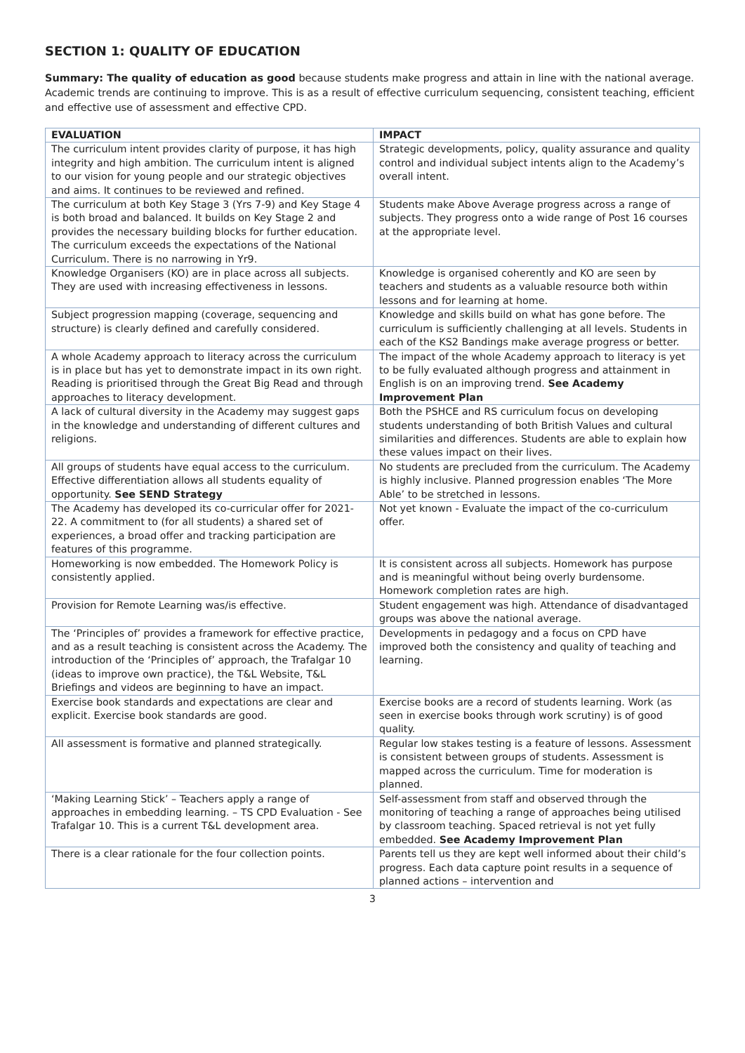SECTION 1: QUALITY OF EDUCATION
Summary: The quality of education as good because students make progress and attain in line with the national average. Academic trends are continuing to improve. This is as a result of effective curriculum sequencing, consistent teaching, efficient and effective use of assessment and effective CPD.
| EVALUATION | IMPACT |
| --- | --- |
| The curriculum intent provides clarity of purpose, it has high integrity and high ambition. The curriculum intent is aligned to our vision for young people and our strategic objectives and aims. It continues to be reviewed and refined. | Strategic developments, policy, quality assurance and quality control and individual subject intents align to the Academy’s overall intent. |
| The curriculum at both Key Stage 3 (Yrs 7-9) and Key Stage 4 is both broad and balanced. It builds on Key Stage 2 and provides the necessary building blocks for further education. The curriculum exceeds the expectations of the National Curriculum. There is no narrowing in Yr9. | Students make Above Average progress across a range of subjects. They progress onto a wide range of Post 16 courses at the appropriate level. |
| Knowledge Organisers (KO) are in place across all subjects. They are used with increasing effectiveness in lessons. | Knowledge is organised coherently and KO are seen by teachers and students as a valuable resource both within lessons and for learning at home. |
| Subject progression mapping (coverage, sequencing and structure) is clearly defined and carefully considered. | Knowledge and skills build on what has gone before. The curriculum is sufficiently challenging at all levels. Students in each of the KS2 Bandings make average progress or better. |
| A whole Academy approach to literacy across the curriculum is in place but has yet to demonstrate impact in its own right. Reading is prioritised through the Great Big Read and through approaches to literacy development. | The impact of the whole Academy approach to literacy is yet to be fully evaluated although progress and attainment in English is on an improving trend. See Academy Improvement Plan |
| A lack of cultural diversity in the Academy may suggest gaps in the knowledge and understanding of different cultures and religions. | Both the PSHCE and RS curriculum focus on developing students understanding of both British Values and cultural similarities and differences. Students are able to explain how these values impact on their lives. |
| All groups of students have equal access to the curriculum. Effective differentiation allows all students equality of opportunity. See SEND Strategy | No students are precluded from the curriculum. The Academy is highly inclusive. Planned progression enables ‘The More Able’ to be stretched in lessons. |
| The Academy has developed its co-curricular offer for 2021-22. A commitment to (for all students) a shared set of experiences, a broad offer and tracking participation are features of this programme. | Not yet known - Evaluate the impact of the co-curriculum offer. |
| Homeworking is now embedded. The Homework Policy is consistently applied. | It is consistent across all subjects. Homework has purpose and is meaningful without being overly burdensome. Homework completion rates are high. |
| Provision for Remote Learning was/is effective. | Student engagement was high. Attendance of disadvantaged groups was above the national average. |
| The ‘Principles of’ provides a framework for effective practice, and as a result teaching is consistent across the Academy. The introduction of the ‘Principles of’ approach, the Trafalgar 10 (ideas to improve own practice), the T&L Website, T&L Briefings and videos are beginning to have an impact. | Developments in pedagogy and a focus on CPD have improved both the consistency and quality of teaching and learning. |
| Exercise book standards and expectations are clear and explicit. Exercise book standards are good. | Exercise books are a record of students learning. Work (as seen in exercise books through work scrutiny) is of good quality. |
| All assessment is formative and planned strategically. | Regular low stakes testing is a feature of lessons. Assessment is consistent between groups of students. Assessment is mapped across the curriculum. Time for moderation is planned. |
| ‘Making Learning Stick’ – Teachers apply a range of approaches in embedding learning. – TS CPD Evaluation - See Trafalgar 10. This is a current T&L development area. | Self-assessment from staff and observed through the monitoring of teaching a range of approaches being utilised by classroom teaching. Spaced retrieval is not yet fully embedded. See Academy Improvement Plan |
| There is a clear rationale for the four collection points. | Parents tell us they are kept well informed about their child’s progress. Each data capture point results in a sequence of planned actions – intervention and |
3